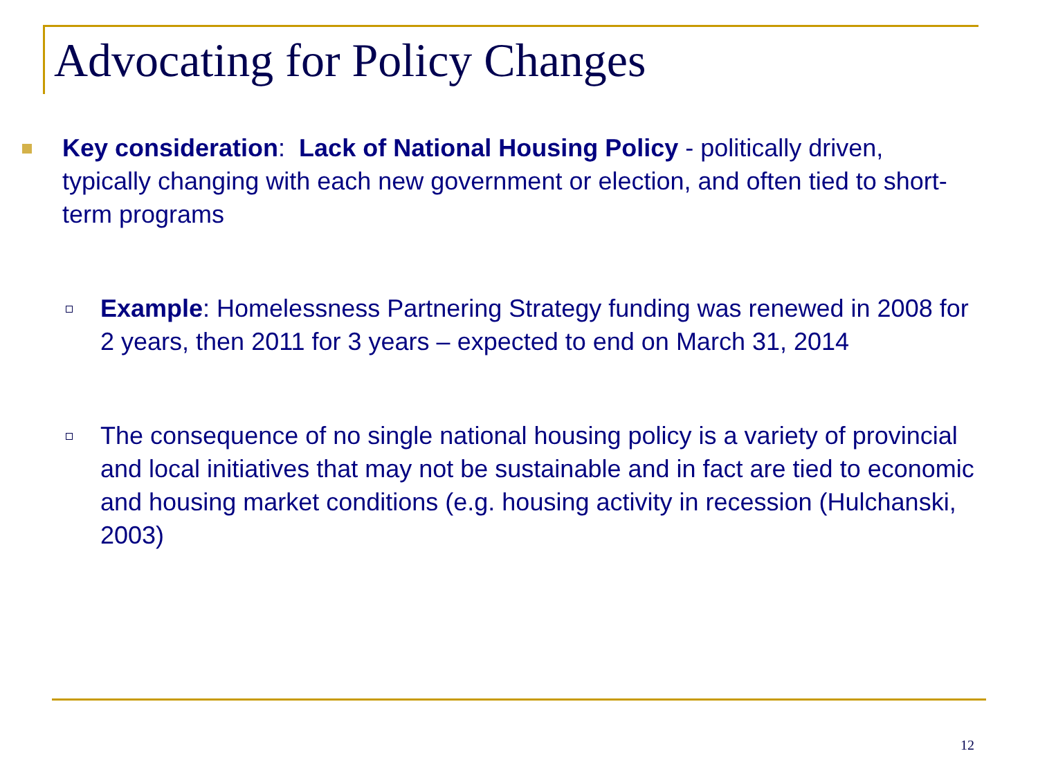Advocating for Policy Changes
Key consideration: Lack of National Housing Policy - politically driven, typically changing with each new government or election, and often tied to short-term programs
Example: Homelessness Partnering Strategy funding was renewed in 2008 for 2 years, then 2011 for 3 years – expected to end on March 31, 2014
The consequence of no single national housing policy is a variety of provincial and local initiatives that may not be sustainable and in fact are tied to economic and housing market conditions (e.g. housing activity in recession (Hulchanski, 2003)
12